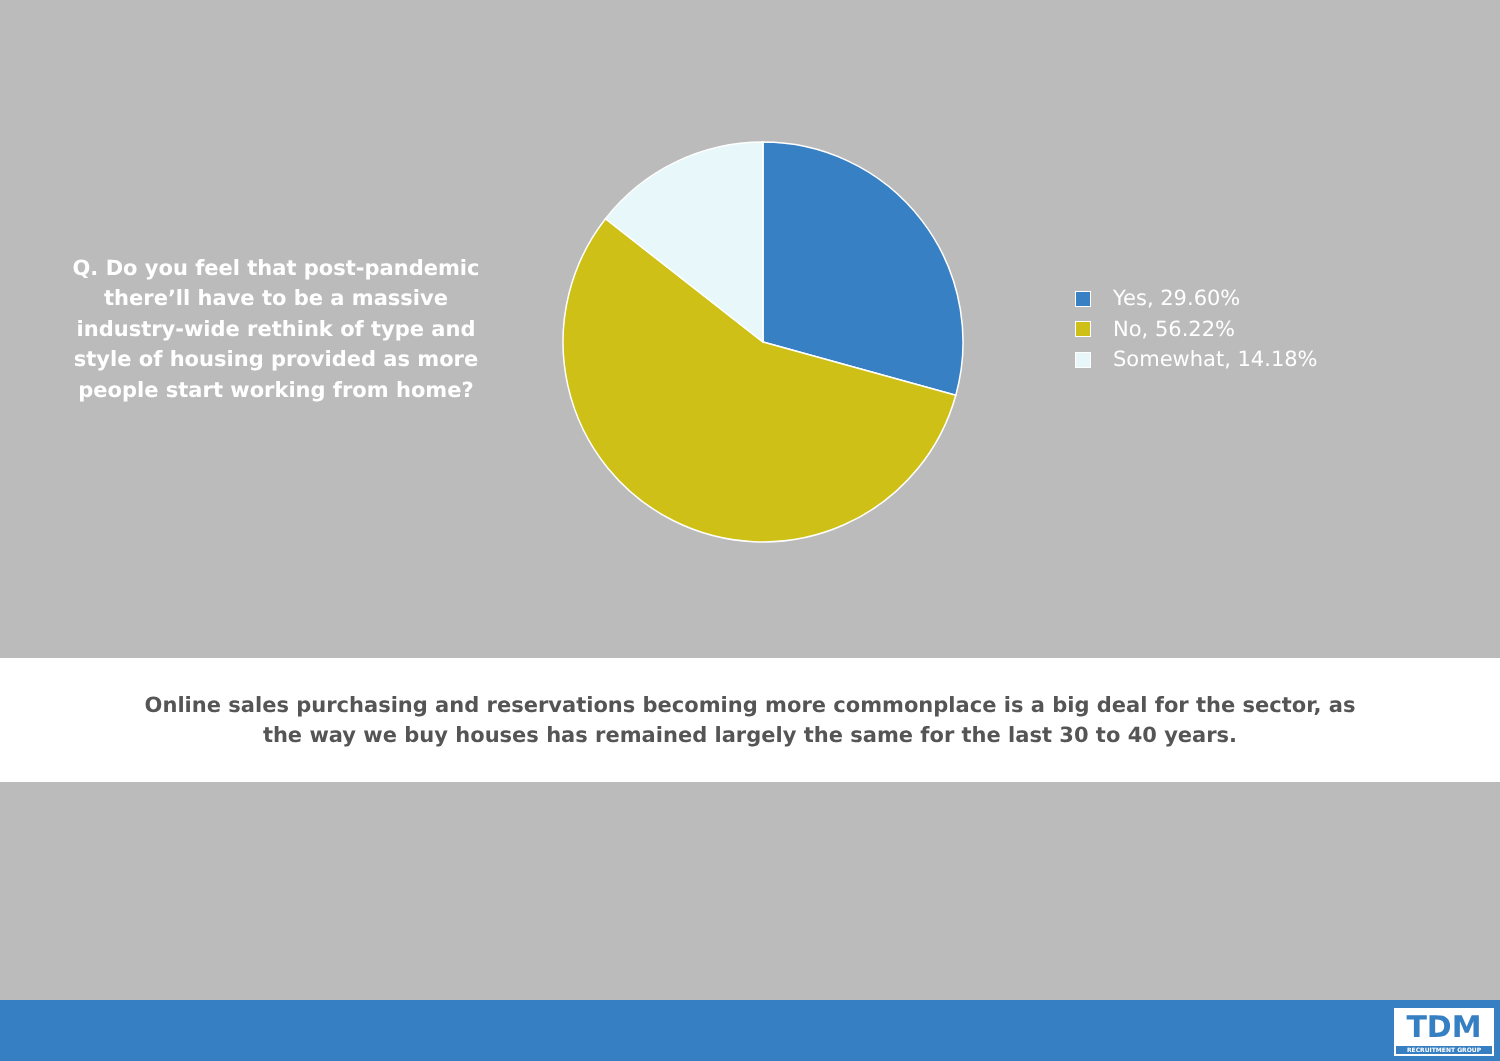Q. Do you feel that post-pandemic there’ll have to be a massive industry-wide rethink of type and style of housing provided as more people start working from home?
Yes, 29.60%
No, 56.22%
Somewhat, 14.18%
Online sales purchasing and reservations becoming more commonplace is a big deal for the sector, as
the way we buy houses has remained largely the same for the last 30 to 40 years.
TDM
RECRUITMENT GROUP